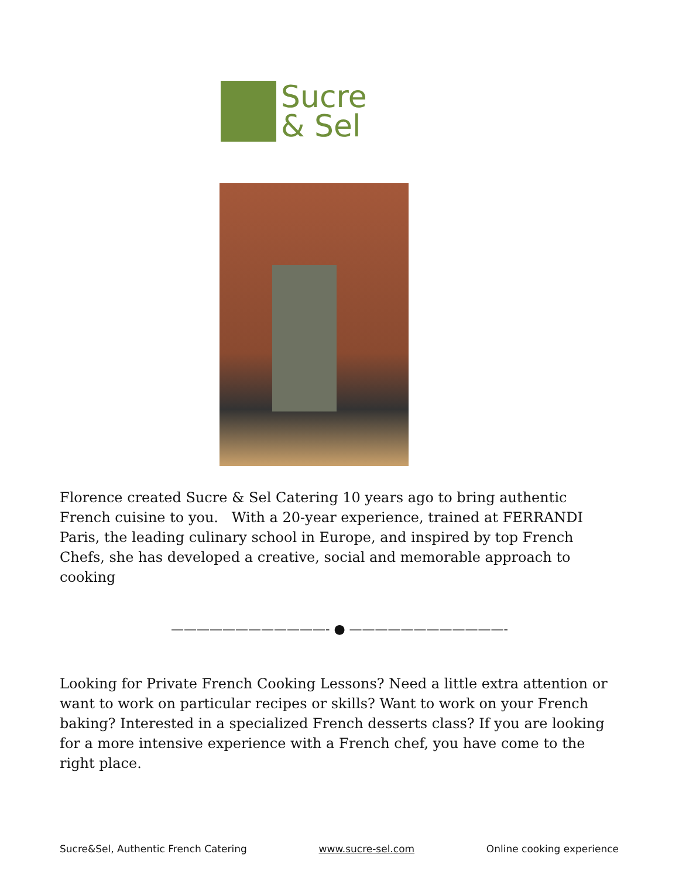Sucre
& Sel
Florence created Sucre & Sel Catering 10 years ago to bring authentic French cuisine to you. With a 20-year experience, trained at FERRANDI Paris, the leading culinary school in Europe, and inspired by top French Chefs, she has developed a creative, social and memorable approach to cooking
————————————- ● ————————————-
Looking for Private French Cooking Lessons? Need a little extra attention or want to work on particular recipes or skills? Want to work on your French baking? Interested in a specialized French desserts class? If you are looking for a more intensive experience with a French chef, you have come to the right place.
Sucre&Sel, Authentic French Catering www.sucre-sel.com Online cooking experience